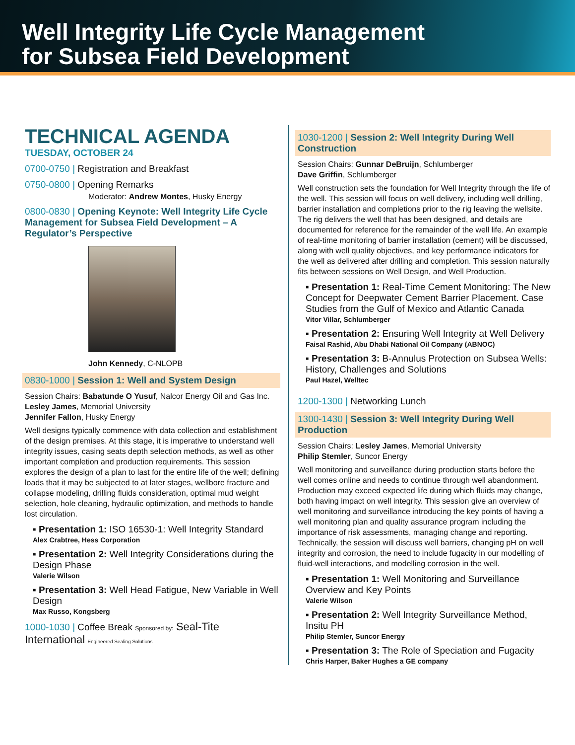Well Integrity Life Cycle Management
for Subsea Field Development
TECHNICAL AGENDA
TUESDAY, OCTOBER 24
0700-0750 | Registration and Breakfast
0750-0800 | Opening Remarks
Moderator: Andrew Montes, Husky Energy
0800-0830 | Opening Keynote: Well Integrity Life Cycle Management for Subsea Field Development – A Regulator’s Perspective
John Kennedy, C-NLOPB
0830-1000 | Session 1: Well and System Design
Session Chairs: Babatunde O Yusuf, Nalcor Energy Oil and Gas Inc.
Lesley James, Memorial University
Jennifer Fallon, Husky Energy
Well designs typically commence with data collection and establishment of the design premises. At this stage, it is imperative to understand well integrity issues, casing seats depth selection methods, as well as other important completion and production requirements. This session explores the design of a plan to last for the entire life of the well; defining loads that it may be subjected to at later stages, wellbore fracture and collapse modeling, drilling fluids consideration, optimal mud weight selection, hole cleaning, hydraulic optimization, and methods to handle lost circulation.
▪ Presentation 1: ISO 16530-1: Well Integrity Standard
Alex Crabtree, Hess Corporation
▪ Presentation 2: Well Integrity Considerations during the Design Phase
Valerie Wilson
▪ Presentation 3: Well Head Fatigue, New Variable in Well Design
Max Russo, Kongsberg
1000-1030 | Coffee Break Sponsored by: Seal-Tite International Engineered Sealing Solutions
1030-1200 | Session 2: Well Integrity During Well Construction
Session Chairs: Gunnar DeBruijn, Schlumberger
Dave Griffin, Schlumberger
Well construction sets the foundation for Well Integrity through the life of the well. This session will focus on well delivery, including well drilling, barrier installation and completions prior to the rig leaving the wellsite. The rig delivers the well that has been designed, and details are documented for reference for the remainder of the well life. An example of real-time monitoring of barrier installation (cement) will be discussed, along with well quality objectives, and key performance indicators for the well as delivered after drilling and completion. This session naturally fits between sessions on Well Design, and Well Production.
▪ Presentation 1: Real-Time Cement Monitoring: The New Concept for Deepwater Cement Barrier Placement. Case Studies from the Gulf of Mexico and Atlantic Canada
Vitor Villar, Schlumberger
▪ Presentation 2: Ensuring Well Integrity at Well Delivery
Faisal Rashid, Abu Dhabi National Oil Company (ABNOC)
▪ Presentation 3: B-Annulus Protection on Subsea Wells: History, Challenges and Solutions
Paul Hazel, Welltec
1200-1300 | Networking Lunch
1300-1430 | Session 3: Well Integrity During Well Production
Session Chairs: Lesley James, Memorial University
Philip Stemler, Suncor Energy
Well monitoring and surveillance during production starts before the well comes online and needs to continue through well abandonment. Production may exceed expected life during which fluids may change, both having impact on well integrity. This session give an overview of well monitoring and surveillance introducing the key points of having a well monitoring plan and quality assurance program including the importance of risk assessments, managing change and reporting. Technically, the session will discuss well barriers, changing pH on well integrity and corrosion, the need to include fugacity in our modelling of fluid-well interactions, and modelling corrosion in the well.
▪ Presentation 1: Well Monitoring and Surveillance Overview and Key Points
Valerie Wilson
▪ Presentation 2: Well Integrity Surveillance Method, Insitu PH
Philip Stemler, Suncor Energy
▪ Presentation 3: The Role of Speciation and Fugacity
Chris Harper, Baker Hughes a GE company